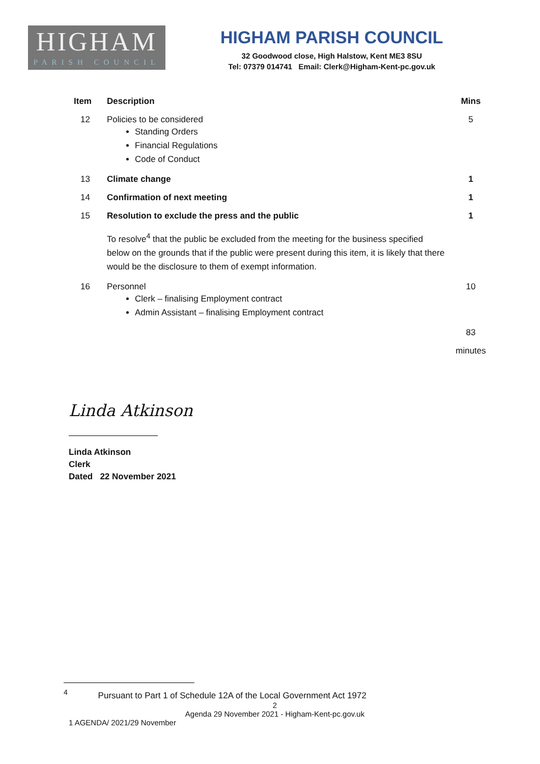HIGHAM
PARISH COUNCIL
HIGHAM PARISH COUNCIL
32 Goodwood close, High Halstow, Kent ME3 8SU
Tel: 07379 014741 Email: Clerk@Higham-Kent-pc.gov.uk
| Item | Description | Mins |
| --- | --- | --- |
| 12 | Policies to be considered Standing Orders Financial Regulations Code of Conduct | 5 |
| 13 | Climate change | 1 |
| 14 | Confirmation of next meeting | 1 |
| 15 | Resolution to exclude the press and the public | 1 |
| | To resolve<sup>4</sup> that the public be excluded from the meeting for the business specified below on the grounds that if the public were present during this item, it is likely that there would be the disclosure to them of exempt information. | |
| 16 | Personnel Clerk – finalising Employment contract Admin Assistant – finalising Employment contract | 10 |
| | | 83 |
| | | minutes |
Linda Atkinson
Linda Atkinson
Clerk
Dated 22 November 2021
<sup>4</sup> Pursuant to Part 1 of Schedule 12A of the Local Government Act 1972
2
Agenda 29 November 2021 - Higham-Kent-pc.gov.uk
1 AGENDA/ 2021/29 November